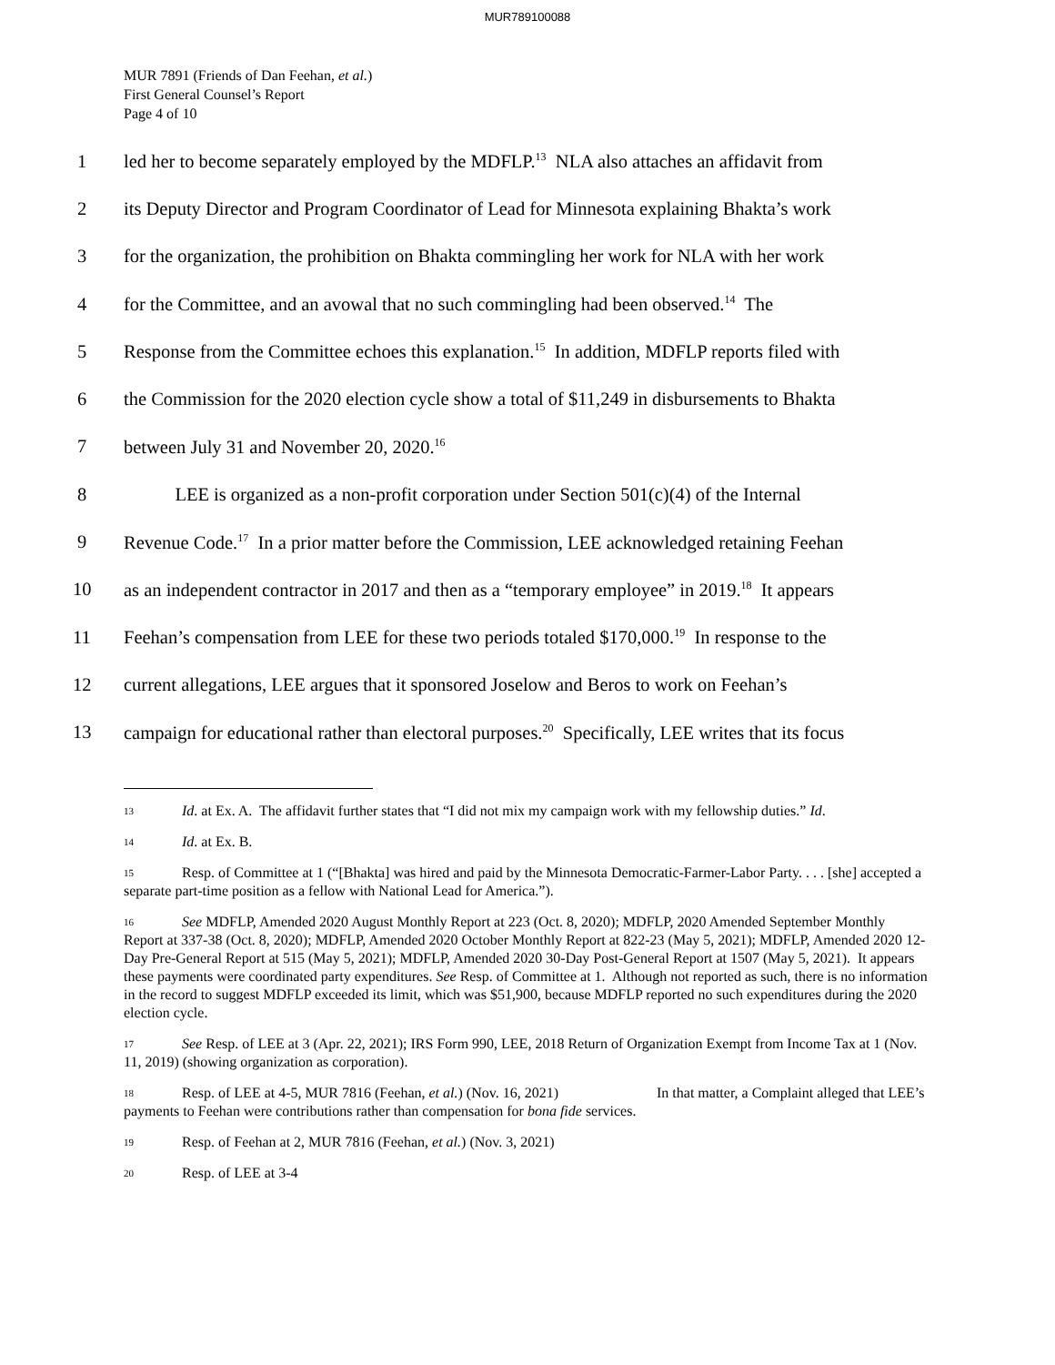MUR789100088
MUR 7891 (Friends of Dan Feehan, et al.)
First General Counsel’s Report
Page 4 of 10
1 led her to become separately employed by the MDFLP.<sup>13</sup> NLA also attaches an affidavit from
2 its Deputy Director and Program Coordinator of Lead for Minnesota explaining Bhakta’s work
3 for the organization, the prohibition on Bhakta commingling her work for NLA with her work
4 for the Committee, and an avowal that no such commingling had been observed.<sup>14</sup> The
5 Response from the Committee echoes this explanation.<sup>15</sup> In addition, MDFLP reports filed with
6 the Commission for the 2020 election cycle show a total of $11,249 in disbursements to Bhakta
7 between July 31 and November 20, 2020.<sup>16</sup>
8 LEE is organized as a non-profit corporation under Section 501(c)(4) of the Internal
9 Revenue Code.<sup>17</sup> In a prior matter before the Commission, LEE acknowledged retaining Feehan
10 as an independent contractor in 2017 and then as a “temporary employee” in 2019.<sup>18</sup> It appears
11 Feehan’s compensation from LEE for these two periods totaled $170,000.<sup>19</sup> In response to the
12 current allegations, LEE argues that it sponsored Joselow and Beros to work on Feehan’s
13 campaign for educational rather than electoral purposes.<sup>20</sup> Specifically, LEE writes that its focus
<sup>13</sup> Id. at Ex. A. The affidavit further states that “I did not mix my campaign work with my fellowship duties.” Id.
<sup>14</sup> Id. at Ex. B.
<sup>15</sup> Resp. of Committee at 1 (“[Bhakta] was hired and paid by the Minnesota Democratic-Farmer-Labor Party. . . . [she] accepted a separate part-time position as a fellow with National Lead for America.”).
<sup>16</sup> See MDFLP, Amended 2020 August Monthly Report at 223 (Oct. 8, 2020); MDFLP, 2020 Amended September Monthly Report at 337-38 (Oct. 8, 2020); MDFLP, Amended 2020 October Monthly Report at 822-23 (May 5, 2021); MDFLP, Amended 2020 12-Day Pre-General Report at 515 (May 5, 2021); MDFLP, Amended 2020 30-Day Post-General Report at 1507 (May 5, 2021). It appears these payments were coordinated party expenditures. See Resp. of Committee at 1. Although not reported as such, there is no information in the record to suggest MDFLP exceeded its limit, which was $51,900, because MDFLP reported no such expenditures during the 2020 election cycle.
<sup>17</sup> See Resp. of LEE at 3 (Apr. 22, 2021); IRS Form 990, LEE, 2018 Return of Organization Exempt from Income Tax at 1 (Nov. 11, 2019) (showing organization as corporation).
<sup>18</sup> Resp. of LEE at 4-5, MUR 7816 (Feehan, et al.) (Nov. 16, 2021) In that matter, a Complaint alleged that LEE’s payments to Feehan were contributions rather than compensation for bona fide services.
<sup>19</sup> Resp. of Feehan at 2, MUR 7816 (Feehan, et al.) (Nov. 3, 2021)
<sup>20</sup> Resp. of LEE at 3-4